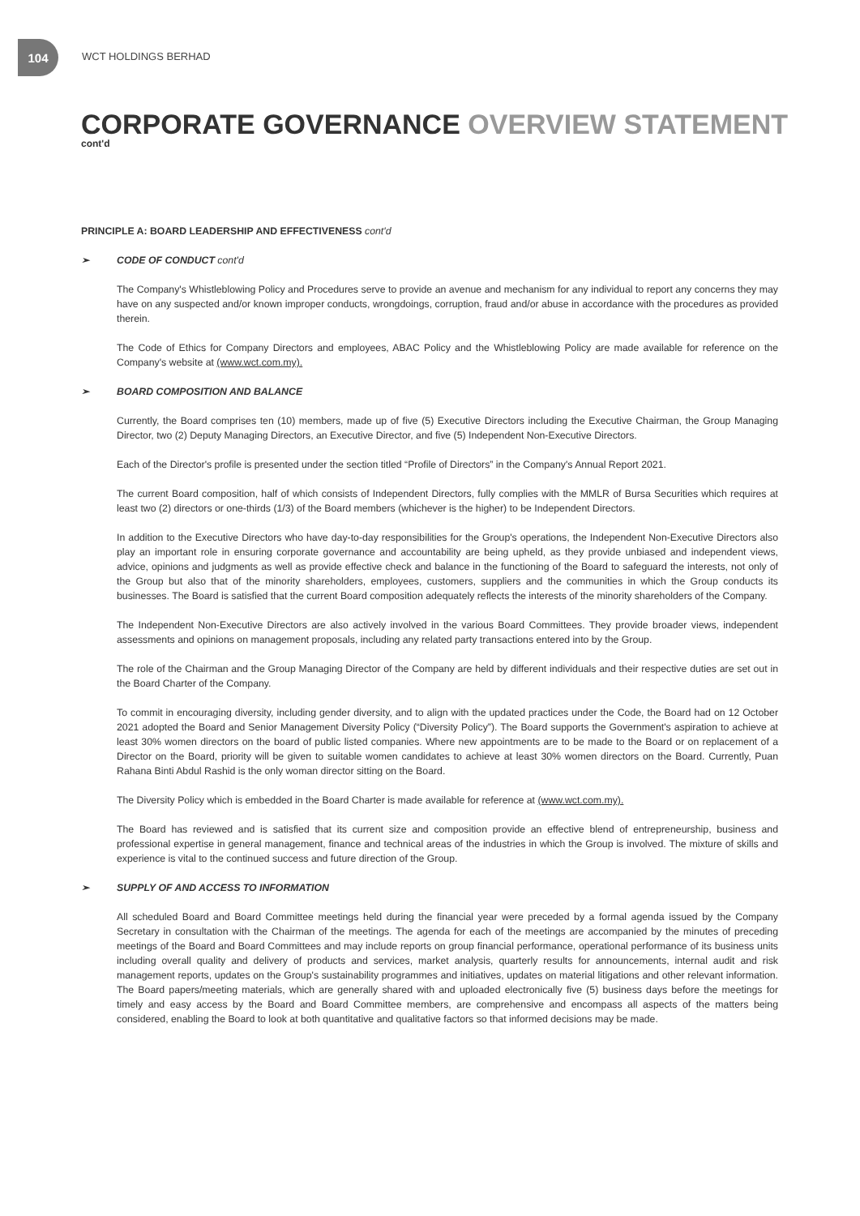104
WCT HOLDINGS BERHAD
CORPORATE GOVERNANCE OVERVIEW STATEMENT
cont'd
PRINCIPLE A: BOARD LEADERSHIP AND EFFECTIVENESS cont'd
➢ CODE OF CONDUCT cont'd
The Company's Whistleblowing Policy and Procedures serve to provide an avenue and mechanism for any individual to report any concerns they may have on any suspected and/or known improper conducts, wrongdoings, corruption, fraud and/or abuse in accordance with the procedures as provided therein.
The Code of Ethics for Company Directors and employees, ABAC Policy and the Whistleblowing Policy are made available for reference on the Company's website at (www.wct.com.my).
➢ BOARD COMPOSITION AND BALANCE
Currently, the Board comprises ten (10) members, made up of five (5) Executive Directors including the Executive Chairman, the Group Managing Director, two (2) Deputy Managing Directors, an Executive Director, and five (5) Independent Non-Executive Directors.
Each of the Director's profile is presented under the section titled “Profile of Directors” in the Company's Annual Report 2021.
The current Board composition, half of which consists of Independent Directors, fully complies with the MMLR of Bursa Securities which requires at least two (2) directors or one-thirds (1/3) of the Board members (whichever is the higher) to be Independent Directors.
In addition to the Executive Directors who have day-to-day responsibilities for the Group's operations, the Independent Non-Executive Directors also play an important role in ensuring corporate governance and accountability are being upheld, as they provide unbiased and independent views, advice, opinions and judgments as well as provide effective check and balance in the functioning of the Board to safeguard the interests, not only of the Group but also that of the minority shareholders, employees, customers, suppliers and the communities in which the Group conducts its businesses. The Board is satisfied that the current Board composition adequately reflects the interests of the minority shareholders of the Company.
The Independent Non-Executive Directors are also actively involved in the various Board Committees. They provide broader views, independent assessments and opinions on management proposals, including any related party transactions entered into by the Group.
The role of the Chairman and the Group Managing Director of the Company are held by different individuals and their respective duties are set out in the Board Charter of the Company.
To commit in encouraging diversity, including gender diversity, and to align with the updated practices under the Code, the Board had on 12 October 2021 adopted the Board and Senior Management Diversity Policy (“Diversity Policy”). The Board supports the Government's aspiration to achieve at least 30% women directors on the board of public listed companies. Where new appointments are to be made to the Board or on replacement of a Director on the Board, priority will be given to suitable women candidates to achieve at least 30% women directors on the Board. Currently, Puan Rahana Binti Abdul Rashid is the only woman director sitting on the Board.
The Diversity Policy which is embedded in the Board Charter is made available for reference at (www.wct.com.my).
The Board has reviewed and is satisfied that its current size and composition provide an effective blend of entrepreneurship, business and professional expertise in general management, finance and technical areas of the industries in which the Group is involved. The mixture of skills and experience is vital to the continued success and future direction of the Group.
➢ SUPPLY OF AND ACCESS TO INFORMATION
All scheduled Board and Board Committee meetings held during the financial year were preceded by a formal agenda issued by the Company Secretary in consultation with the Chairman of the meetings. The agenda for each of the meetings are accompanied by the minutes of preceding meetings of the Board and Board Committees and may include reports on group financial performance, operational performance of its business units including overall quality and delivery of products and services, market analysis, quarterly results for announcements, internal audit and risk management reports, updates on the Group's sustainability programmes and initiatives, updates on material litigations and other relevant information. The Board papers/meeting materials, which are generally shared with and uploaded electronically five (5) business days before the meetings for timely and easy access by the Board and Board Committee members, are comprehensive and encompass all aspects of the matters being considered, enabling the Board to look at both quantitative and qualitative factors so that informed decisions may be made.